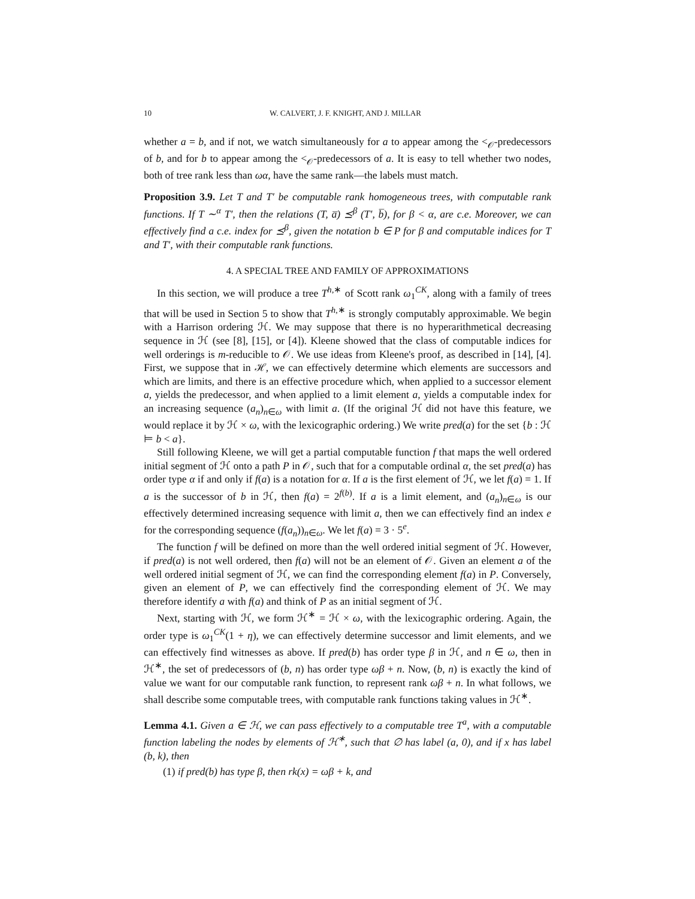10 W. CALVERT, J. F. KNIGHT, AND J. MILLAR
whether a = b, and if not, we watch simultaneously for a to appear among the <<sub>𝒪</sub>-predecessors of b, and for b to appear among the <<sub>𝒪</sub>-predecessors of a. It is easy to tell whether two nodes, both of tree rank less than ωα, have the same rank—the labels must match.
Proposition 3.9. Let T and T′ be computable rank homogeneous trees, with computable rank functions. If T ∼<sup>α</sup> T′, then the relations (T, a̅) ⪯<sup>β</sup> (T′, b̅), for β < α, are c.e. Moreover, we can effectively find a c.e. index for ⪯<sup>β</sup>, given the notation b ∈ P for β and computable indices for T and T′, with their computable rank functions.
4. A SPECIAL TREE AND FAMILY OF APPROXIMATIONS
In this section, we will produce a tree T<sup>h,∗</sup> of Scott rank ω<sub>1</sub><sup>CK</sup>, along with a family of trees that will be used in Section 5 to show that T<sup>h,∗</sup> is strongly computably approximable. We begin with a Harrison ordering ℋ. We may suppose that there is no hyperarithmetical decreasing sequence in ℋ (see [8], [15], or [4]). Kleene showed that the class of computable indices for well orderings is m-reducible to 𝒪. We use ideas from Kleene's proof, as described in [14], [4]. First, we suppose that in ℋ, we can effectively determine which elements are successors and which are limits, and there is an effective procedure which, when applied to a successor element a, yields the predecessor, and when applied to a limit element a, yields a computable index for an increasing sequence (a<sub>n</sub>)<sub>n∈ω</sub> with limit a. (If the original ℋ did not have this feature, we would replace it by ℋ × ω, with the lexicographic ordering.) We write pred(a) for the set {b : ℋ ⊨ b < a}.
Still following Kleene, we will get a partial computable function f that maps the well ordered initial segment of ℋ onto a path P in 𝒪, such that for a computable ordinal α, the set pred(a) has order type α if and only if f(a) is a notation for α. If a is the first element of ℋ, we let f(a) = 1. If a is the successor of b in ℋ, then f(a) = 2<sup>f(b)</sup>. If a is a limit element, and (a<sub>n</sub>)<sub>n∈ω</sub> is our effectively determined increasing sequence with limit a, then we can effectively find an index e for the corresponding sequence (f(a<sub>n</sub>))<sub>n∈ω</sub>. We let f(a) = 3 · 5<sup>e</sup>.
The function f will be defined on more than the well ordered initial segment of ℋ. However, if pred(a) is not well ordered, then f(a) will not be an element of 𝒪. Given an element a of the well ordered initial segment of ℋ, we can find the corresponding element f(a) in P. Conversely, given an element of P, we can effectively find the corresponding element of ℋ. We may therefore identify a with f(a) and think of P as an initial segment of ℋ.
Next, starting with ℋ, we form ℋ<sup>∗</sup> = ℋ × ω, with the lexicographic ordering. Again, the order type is ω<sub>1</sub><sup>CK</sup>(1 + η), we can effectively determine successor and limit elements, and we can effectively find witnesses as above. If pred(b) has order type β in ℋ, and n ∈ ω, then in ℋ<sup>∗</sup>, the set of predecessors of (b, n) has order type ωβ + n. Now, (b, n) is exactly the kind of value we want for our computable rank function, to represent rank ωβ + n. In what follows, we shall describe some computable trees, with computable rank functions taking values in ℋ<sup>∗</sup>.
Lemma 4.1. Given a ∈ ℋ, we can pass effectively to a computable tree T<sup>a</sup>, with a computable function labeling the nodes by elements of ℋ<sup>∗</sup>, such that ∅ has label (a, 0), and if x has label (b, k), then
(1) if pred(b) has type β, then rk(x) = ωβ + k, and